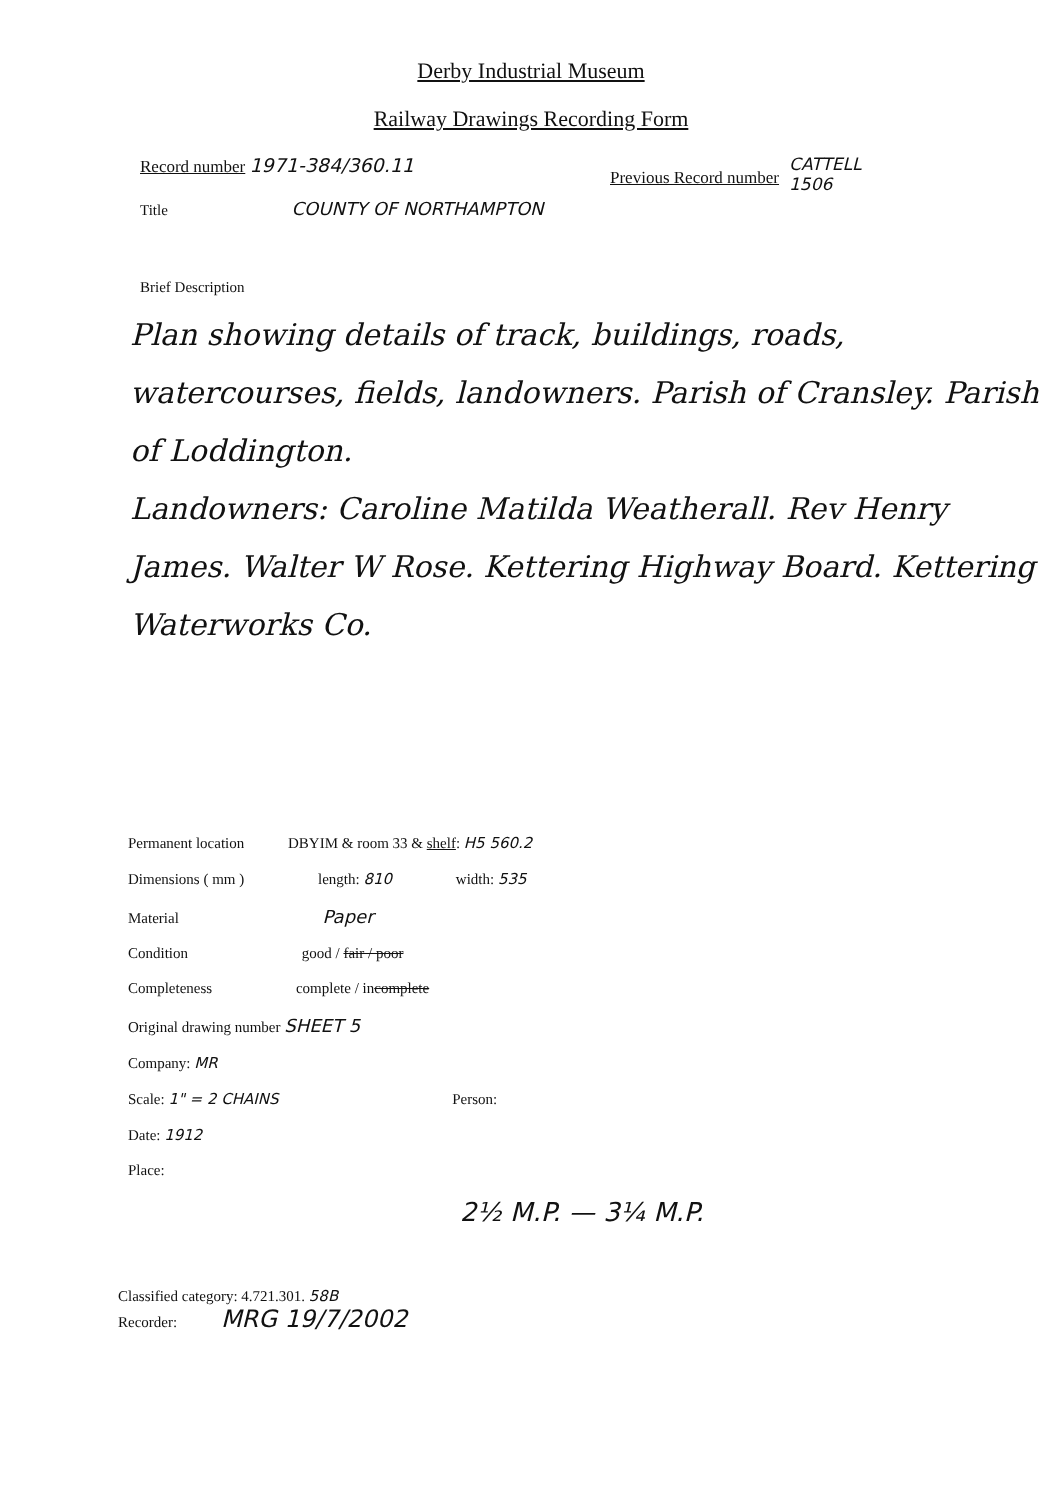Derby Industrial Museum
Railway Drawings Recording Form
Record number 1971-384/360.11
Previous Record number
CATTELL
1506
Title COUNTY OF NORTHAMPTON
Brief Description
Plan showing details of track, buildings, roads, watercourses, fields, landowners. Parish of Cransley. Parish of Loddington.
Landowners: Caroline Matilda Weatherall. Rev Henry James. Walter W Rose. Kettering Highway Board. Kettering Waterworks Co.
Permanent location DBYIM & room 33 & shelf: H5 560.2
Dimensions ( mm ) length: 810 width: 535
Material Paper
Condition good / fair / poor
Completeness complete / incomplete
Original drawing number SHEET 5
Company: MR
Scale: 1" = 2 CHAINS Person:
Date: 1912
Place:
2½ M.P. — 3¼ M.P.
Classified category: 4.721.301. 58B
Recorder: MRG 19/7/2002